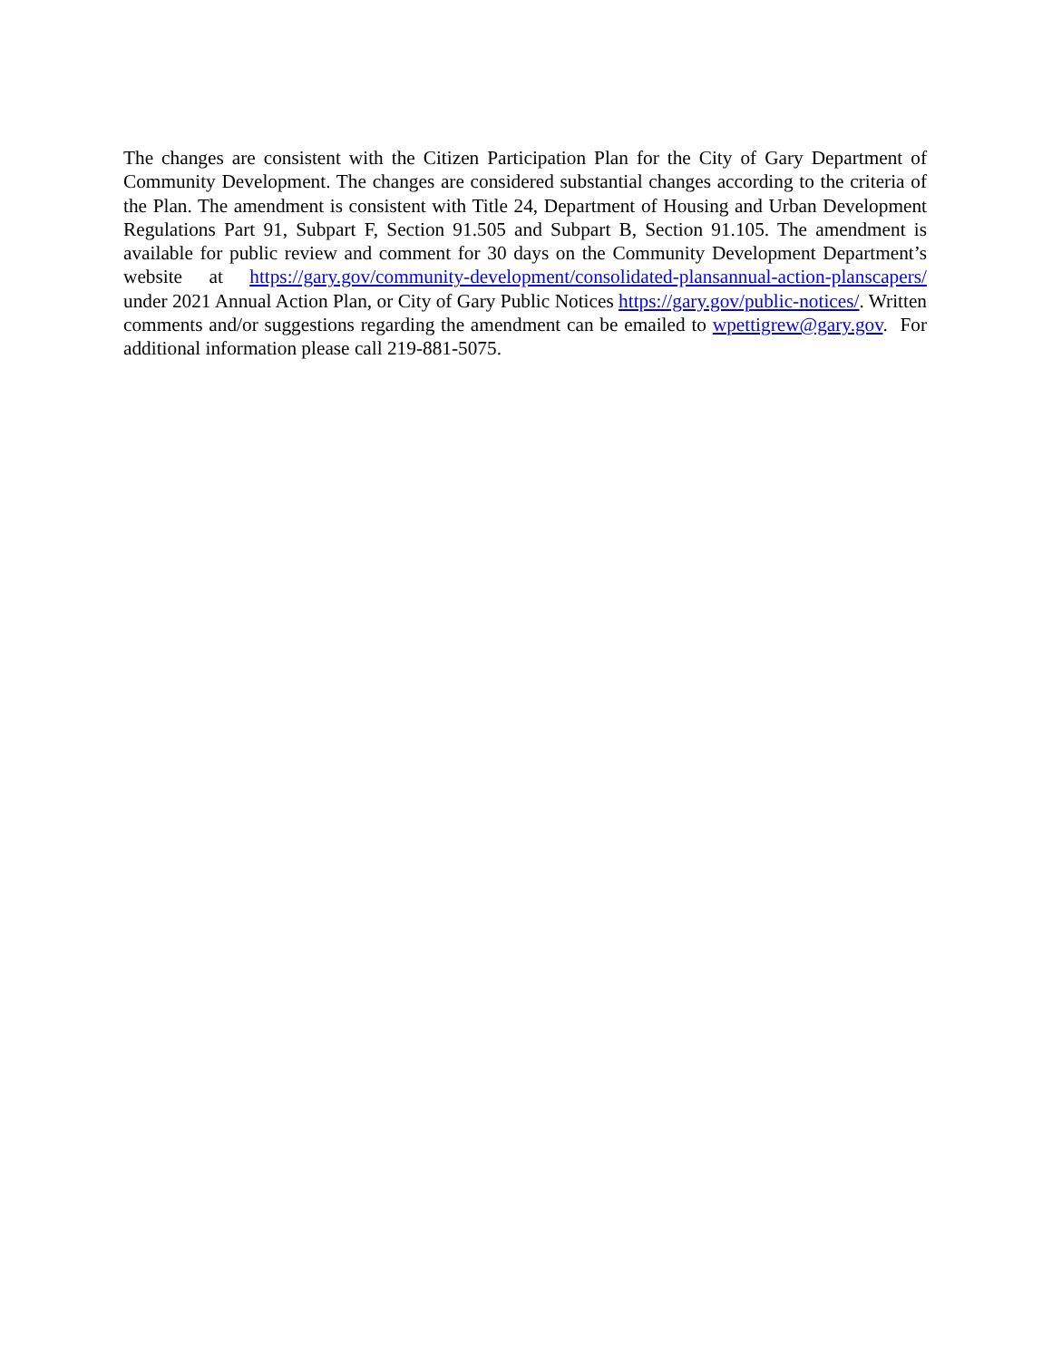The changes are consistent with the Citizen Participation Plan for the City of Gary Department of Community Development. The changes are considered substantial changes according to the criteria of the Plan. The amendment is consistent with Title 24, Department of Housing and Urban Development Regulations Part 91, Subpart F, Section 91.505 and Subpart B, Section 91.105. The amendment is available for public review and comment for 30 days on the Community Development Department’s website at https://gary.gov/community-development/consolidated-plansannual-action-planscapers/ under 2021 Annual Action Plan, or City of Gary Public Notices https://gary.gov/public-notices/. Written comments and/or suggestions regarding the amendment can be emailed to wpettigrew@gary.gov. For additional information please call 219-881-5075.